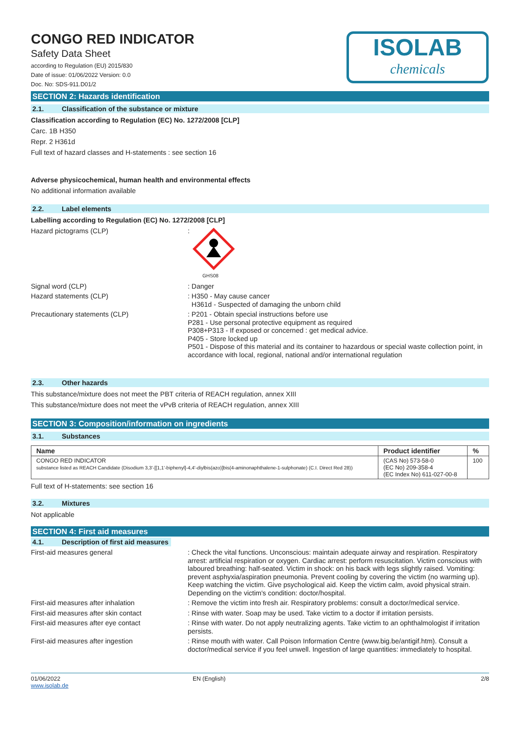CONGO RED INDICATOR
Safety Data Sheet
according to Regulation (EU) 2015/830
Date of issue: 01/06/2022 Version: 0.0
Doc. No: SDS-911.D01/2
ISOLAB
chemicals
SECTION 2: Hazards identification
2.1. Classification of the substance or mixture
Classification according to Regulation (EC) No. 1272/2008 [CLP]
Carc. 1B H350
Repr. 2 H361d
Full text of hazard classes and H-statements : see section 16
Adverse physicochemical, human health and environmental effects
No additional information available
2.2. Label elements
Labelling according to Regulation (EC) No. 1272/2008 [CLP]
Hazard pictograms (CLP)
:
GHS08
Signal word (CLP)
: Danger
Hazard statements (CLP)
: H350 - May cause cancer
H361d - Suspected of damaging the unborn child
Precautionary statements (CLP)
: P201 - Obtain special instructions before use
P281 - Use personal protective equipment as required
P308+P313 - If exposed or concerned : get medical advice.
P405 - Store locked up
P501 - Dispose of this material and its container to hazardous or special waste collection point, in accordance with local, regional, national and/or international regulation
2.3. Other hazards
This substance/mixture does not meet the PBT criteria of REACH regulation, annex XIII
This substance/mixture does not meet the vPvB criteria of REACH regulation, annex XIII
SECTION 3: Composition/information on ingredients
3.1. Substances
| Name | Product identifier | % |
| --- | --- | --- |
| CONGO RED INDICATOR substance listed as REACH Candidate (Disodium 3,3'-[[1,1'-biphenyl]-4,4'-diylbis(azo)]bis(4-aminonaphthalene-1-sulphonate) (C.I. Direct Red 28)) | (CAS No) 573-58-0 (EC No) 209-358-4 (EC Index No) 611-027-00-8 | 100 |
Full text of H-statements: see section 16
3.2. Mixtures
Not applicable
SECTION 4: First aid measures
4.1. Description of first aid measures
First-aid measures general
: Check the vital functions. Unconscious: maintain adequate airway and respiration. Respiratory arrest: artificial respiration or oxygen. Cardiac arrest: perform resuscitation. Victim conscious with laboured breathing: half-seated. Victim in shock: on his back with legs slightly raised. Vomiting: prevent asphyxia/aspiration pneumonia. Prevent cooling by covering the victim (no warming up). Keep watching the victim. Give psychological aid. Keep the victim calm, avoid physical strain. Depending on the victim's condition: doctor/hospital.
First-aid measures after inhalation
: Remove the victim into fresh air. Respiratory problems: consult a doctor/medical service.
First-aid measures after skin contact
: Rinse with water. Soap may be used. Take victim to a doctor if irritation persists.
First-aid measures after eye contact
: Rinse with water. Do not apply neutralizing agents. Take victim to an ophthalmologist if irritation persists.
First-aid measures after ingestion
: Rinse mouth with water. Call Poison Information Centre (www.big.be/antigif.htm). Consult a doctor/medical service if you feel unwell. Ingestion of large quantities: immediately to hospital.
01/06/2022
www.isolab.de
EN (English) 2/8